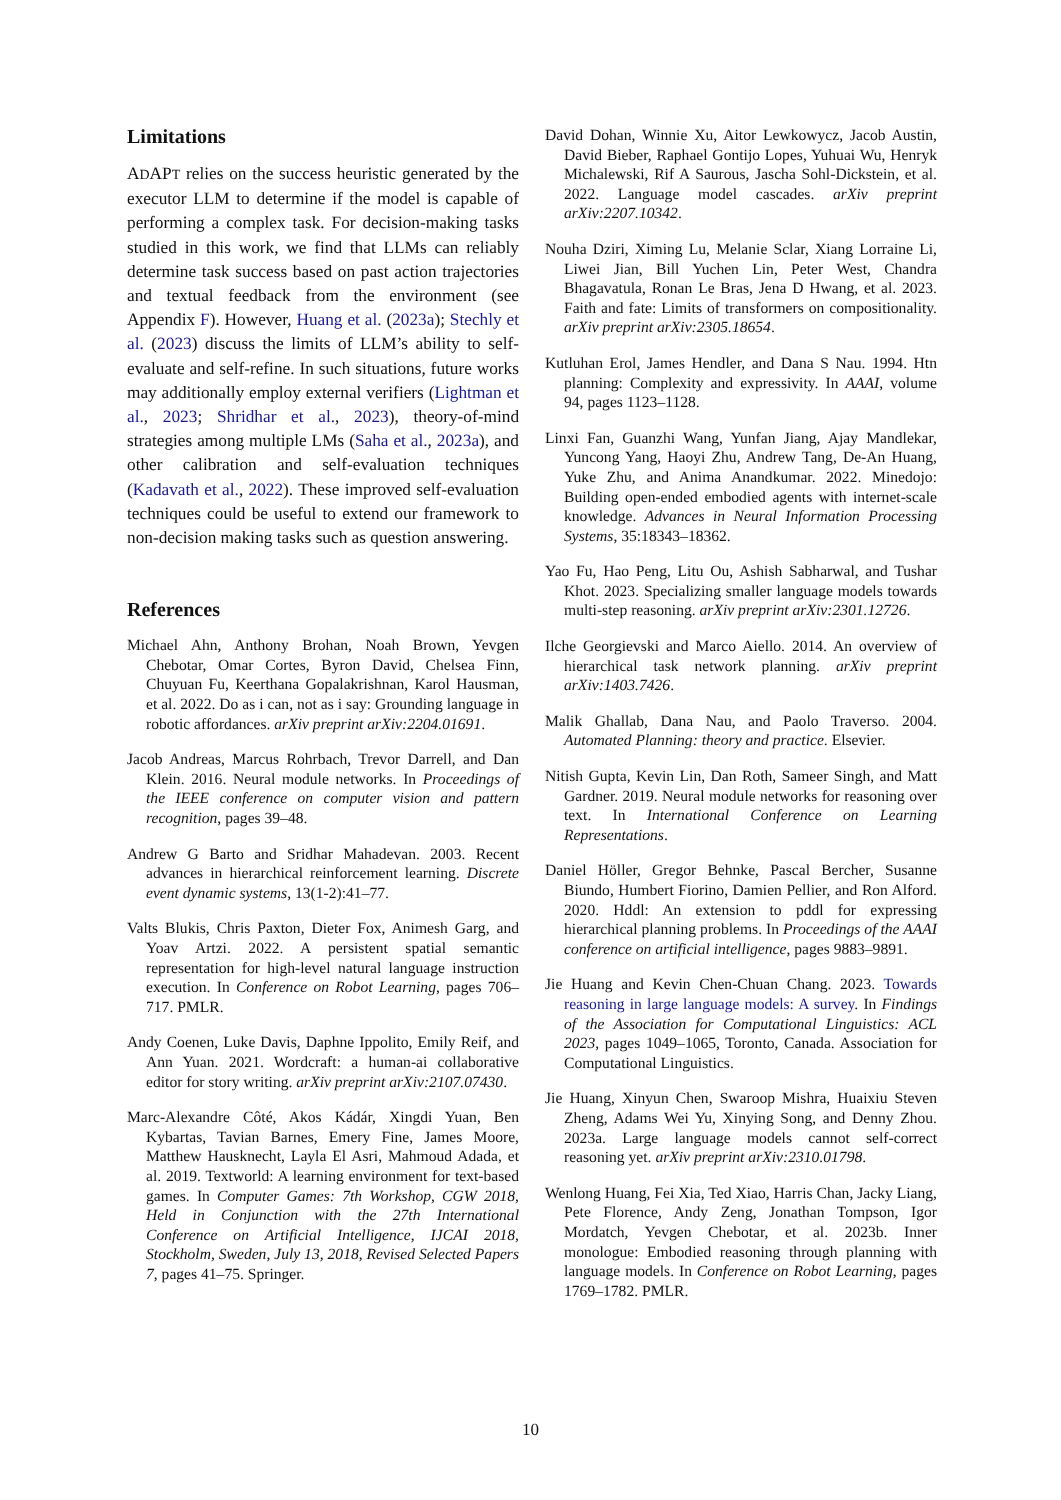Limitations
ADAPT relies on the success heuristic generated by the executor LLM to determine if the model is capable of performing a complex task. For decision-making tasks studied in this work, we find that LLMs can reliably determine task success based on past action trajectories and textual feedback from the environment (see Appendix F). However, Huang et al. (2023a); Stechly et al. (2023) discuss the limits of LLM’s ability to self-evaluate and self-refine. In such situations, future works may additionally employ external verifiers (Lightman et al., 2023; Shridhar et al., 2023), theory-of-mind strategies among multiple LMs (Saha et al., 2023a), and other calibration and self-evaluation techniques (Kadavath et al., 2022). These improved self-evaluation techniques could be useful to extend our framework to non-decision making tasks such as question answering.
References
Michael Ahn, Anthony Brohan, Noah Brown, Yevgen Chebotar, Omar Cortes, Byron David, Chelsea Finn, Chuyuan Fu, Keerthana Gopalakrishnan, Karol Hausman, et al. 2022. Do as i can, not as i say: Grounding language in robotic affordances. arXiv preprint arXiv:2204.01691.
Jacob Andreas, Marcus Rohrbach, Trevor Darrell, and Dan Klein. 2016. Neural module networks. In Proceedings of the IEEE conference on computer vision and pattern recognition, pages 39–48.
Andrew G Barto and Sridhar Mahadevan. 2003. Recent advances in hierarchical reinforcement learning. Discrete event dynamic systems, 13(1-2):41–77.
Valts Blukis, Chris Paxton, Dieter Fox, Animesh Garg, and Yoav Artzi. 2022. A persistent spatial semantic representation for high-level natural language instruction execution. In Conference on Robot Learning, pages 706–717. PMLR.
Andy Coenen, Luke Davis, Daphne Ippolito, Emily Reif, and Ann Yuan. 2021. Wordcraft: a human-ai collaborative editor for story writing. arXiv preprint arXiv:2107.07430.
Marc-Alexandre Côté, Akos Kádár, Xingdi Yuan, Ben Kybartas, Tavian Barnes, Emery Fine, James Moore, Matthew Hausknecht, Layla El Asri, Mahmoud Adada, et al. 2019. Textworld: A learning environment for text-based games. In Computer Games: 7th Workshop, CGW 2018, Held in Conjunction with the 27th International Conference on Artificial Intelligence, IJCAI 2018, Stockholm, Sweden, July 13, 2018, Revised Selected Papers 7, pages 41–75. Springer.
David Dohan, Winnie Xu, Aitor Lewkowycz, Jacob Austin, David Bieber, Raphael Gontijo Lopes, Yuhuai Wu, Henryk Michalewski, Rif A Saurous, Jascha Sohl-Dickstein, et al. 2022. Language model cascades. arXiv preprint arXiv:2207.10342.
Nouha Dziri, Ximing Lu, Melanie Sclar, Xiang Lorraine Li, Liwei Jian, Bill Yuchen Lin, Peter West, Chandra Bhagavatula, Ronan Le Bras, Jena D Hwang, et al. 2023. Faith and fate: Limits of transformers on compositionality. arXiv preprint arXiv:2305.18654.
Kutluhan Erol, James Hendler, and Dana S Nau. 1994. Htn planning: Complexity and expressivity. In AAAI, volume 94, pages 1123–1128.
Linxi Fan, Guanzhi Wang, Yunfan Jiang, Ajay Mandlekar, Yuncong Yang, Haoyi Zhu, Andrew Tang, De-An Huang, Yuke Zhu, and Anima Anandkumar. 2022. Minedojo: Building open-ended embodied agents with internet-scale knowledge. Advances in Neural Information Processing Systems, 35:18343–18362.
Yao Fu, Hao Peng, Litu Ou, Ashish Sabharwal, and Tushar Khot. 2023. Specializing smaller language models towards multi-step reasoning. arXiv preprint arXiv:2301.12726.
Ilche Georgievski and Marco Aiello. 2014. An overview of hierarchical task network planning. arXiv preprint arXiv:1403.7426.
Malik Ghallab, Dana Nau, and Paolo Traverso. 2004. Automated Planning: theory and practice. Elsevier.
Nitish Gupta, Kevin Lin, Dan Roth, Sameer Singh, and Matt Gardner. 2019. Neural module networks for reasoning over text. In International Conference on Learning Representations.
Daniel Höller, Gregor Behnke, Pascal Bercher, Susanne Biundo, Humbert Fiorino, Damien Pellier, and Ron Alford. 2020. Hddl: An extension to pddl for expressing hierarchical planning problems. In Proceedings of the AAAI conference on artificial intelligence, pages 9883–9891.
Jie Huang and Kevin Chen-Chuan Chang. 2023. Towards reasoning in large language models: A survey. In Findings of the Association for Computational Linguistics: ACL 2023, pages 1049–1065, Toronto, Canada. Association for Computational Linguistics.
Jie Huang, Xinyun Chen, Swaroop Mishra, Huaixiu Steven Zheng, Adams Wei Yu, Xinying Song, and Denny Zhou. 2023a. Large language models cannot self-correct reasoning yet. arXiv preprint arXiv:2310.01798.
Wenlong Huang, Fei Xia, Ted Xiao, Harris Chan, Jacky Liang, Pete Florence, Andy Zeng, Jonathan Tompson, Igor Mordatch, Yevgen Chebotar, et al. 2023b. Inner monologue: Embodied reasoning through planning with language models. In Conference on Robot Learning, pages 1769–1782. PMLR.
10